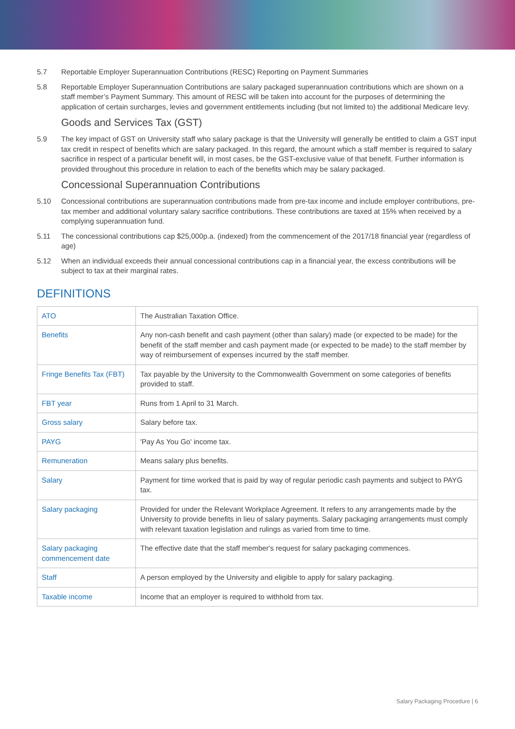5.7 Reportable Employer Superannuation Contributions (RESC) Reporting on Payment Summaries
5.8 Reportable Employer Superannuation Contributions are salary packaged superannuation contributions which are shown on a staff member’s Payment Summary. This amount of RESC will be taken into account for the purposes of determining the application of certain surcharges, levies and government entitlements including (but not limited to) the additional Medicare levy.
Goods and Services Tax (GST)
5.9 The key impact of GST on University staff who salary package is that the University will generally be entitled to claim a GST input tax credit in respect of benefits which are salary packaged. In this regard, the amount which a staff member is required to salary sacrifice in respect of a particular benefit will, in most cases, be the GST-exclusive value of that benefit. Further information is provided throughout this procedure in relation to each of the benefits which may be salary packaged.
Concessional Superannuation Contributions
5.10 Concessional contributions are superannuation contributions made from pre-tax income and include employer contributions, pre-tax member and additional voluntary salary sacrifice contributions. These contributions are taxed at 15% when received by a complying superannuation fund.
5.11 The concessional contributions cap $25,000p.a. (indexed) from the commencement of the 2017/18 financial year (regardless of age)
5.12 When an individual exceeds their annual concessional contributions cap in a financial year, the excess contributions will be subject to tax at their marginal rates.
DEFINITIONS
| ATO | The Australian Taxation Office. |
| Benefits | Any non-cash benefit and cash payment (other than salary) made (or expected to be made) for the benefit of the staff member and cash payment made (or expected to be made) to the staff member by way of reimbursement of expenses incurred by the staff member. |
| Fringe Benefits Tax (FBT) | Tax payable by the University to the Commonwealth Government on some categories of benefits provided to staff. |
| FBT year | Runs from 1 April to 31 March. |
| Gross salary | Salary before tax. |
| PAYG | 'Pay As You Go' income tax. |
| Remuneration | Means salary plus benefits. |
| Salary | Payment for time worked that is paid by way of regular periodic cash payments and subject to PAYG tax. |
| Salary packaging | Provided for under the Relevant Workplace Agreement. It refers to any arrangements made by the University to provide benefits in lieu of salary payments. Salary packaging arrangements must comply with relevant taxation legislation and rulings as varied from time to time. |
| Salary packaging commencement date | The effective date that the staff member's request for salary packaging commences. |
| Staff | A person employed by the University and eligible to apply for salary packaging. |
| Taxable income | Income that an employer is required to withhold from tax. |
Salary Packaging Procedure | 6